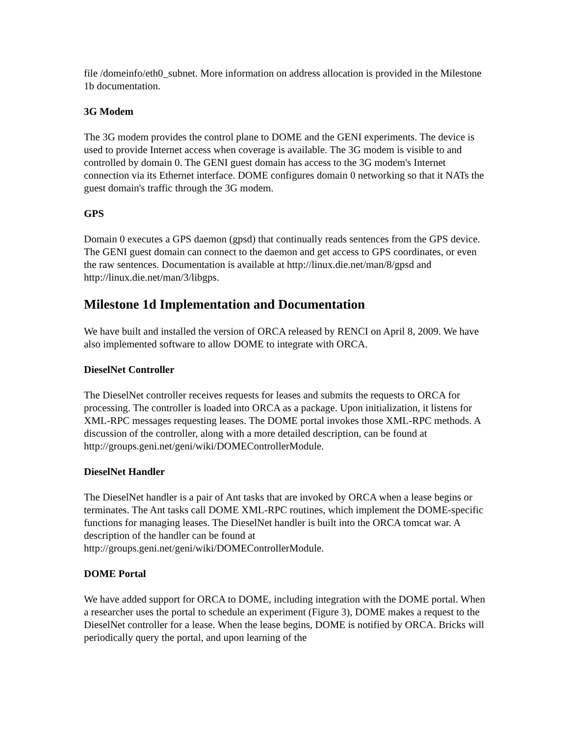file /domeinfo/eth0_subnet. More information on address allocation is provided in the Milestone 1b documentation.
3G Modem
The 3G modem provides the control plane to DOME and the GENI experiments. The device is used to provide Internet access when coverage is available. The 3G modem is visible to and controlled by domain 0. The GENI guest domain has access to the 3G modem's Internet connection via its Ethernet interface. DOME configures domain 0 networking so that it NATs the guest domain's traffic through the 3G modem.
GPS
Domain 0 executes a GPS daemon (gpsd) that continually reads sentences from the GPS device. The GENI guest domain can connect to the daemon and get access to GPS coordinates, or even the raw sentences. Documentation is available at http://linux.die.net/man/8/gpsd and http://linux.die.net/man/3/libgps.
Milestone 1d Implementation and Documentation
We have built and installed the version of ORCA released by RENCI on April 8, 2009. We have also implemented software to allow DOME to integrate with ORCA.
DieselNet Controller
The DieselNet controller receives requests for leases and submits the requests to ORCA for processing. The controller is loaded into ORCA as a package. Upon initialization, it listens for XML-RPC messages requesting leases. The DOME portal invokes those XML-RPC methods. A discussion of the controller, along with a more detailed description, can be found at http://groups.geni.net/geni/wiki/DOMEControllerModule.
DieselNet Handler
The DieselNet handler is a pair of Ant tasks that are invoked by ORCA when a lease begins or terminates. The Ant tasks call DOME XML-RPC routines, which implement the DOME-specific functions for managing leases. The DieselNet handler is built into the ORCA tomcat war. A description of the handler can be found at http://groups.geni.net/geni/wiki/DOMEControllerModule.
DOME Portal
We have added support for ORCA to DOME, including integration with the DOME portal. When a researcher uses the portal to schedule an experiment (Figure 3), DOME makes a request to the DieselNet controller for a lease. When the lease begins, DOME is notified by ORCA. Bricks will periodically query the portal, and upon learning of the